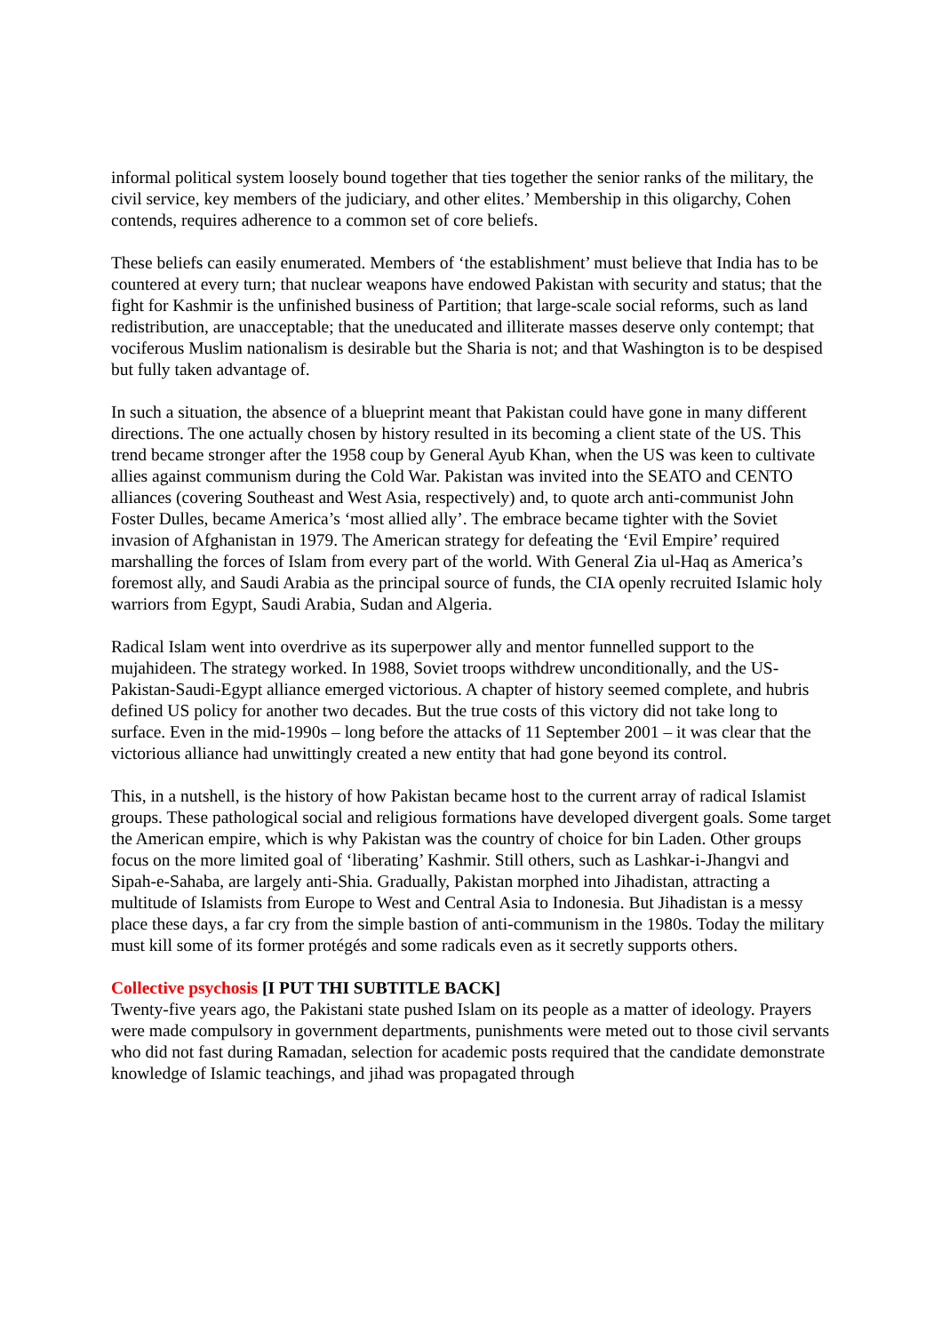informal political system loosely bound together that ties together the senior ranks of the military, the civil service, key members of the judiciary, and other elites.’ Membership in this oligarchy, Cohen contends, requires adherence to a common set of core beliefs.
These beliefs can easily enumerated. Members of ‘the establishment’ must believe that India has to be countered at every turn; that nuclear weapons have endowed Pakistan with security and status; that the fight for Kashmir is the unfinished business of Partition; that large-scale social reforms, such as land redistribution, are unacceptable; that the uneducated and illiterate masses deserve only contempt; that vociferous Muslim nationalism is desirable but the Sharia is not; and that Washington is to be despised but fully taken advantage of.
In such a situation, the absence of a blueprint meant that Pakistan could have gone in many different directions. The one actually chosen by history resulted in its becoming a client state of the US. This trend became stronger after the 1958 coup by General Ayub Khan, when the US was keen to cultivate allies against communism during the Cold War. Pakistan was invited into the SEATO and CENTO alliances (covering Southeast and West Asia, respectively) and, to quote arch anti-communist John Foster Dulles, became America’s ‘most allied ally’. The embrace became tighter with the Soviet invasion of Afghanistan in 1979. The American strategy for defeating the ‘Evil Empire’ required marshalling the forces of Islam from every part of the world. With General Zia ul-Haq as America’s foremost ally, and Saudi Arabia as the principal source of funds, the CIA openly recruited Islamic holy warriors from Egypt, Saudi Arabia, Sudan and Algeria.
Radical Islam went into overdrive as its superpower ally and mentor funnelled support to the mujahideen. The strategy worked. In 1988, Soviet troops withdrew unconditionally, and the US-Pakistan-Saudi-Egypt alliance emerged victorious. A chapter of history seemed complete, and hubris defined US policy for another two decades. But the true costs of this victory did not take long to surface. Even in the mid-1990s – long before the attacks of 11 September 2001 – it was clear that the victorious alliance had unwittingly created a new entity that had gone beyond its control.
This, in a nutshell, is the history of how Pakistan became host to the current array of radical Islamist groups. These pathological social and religious formations have developed divergent goals. Some target the American empire, which is why Pakistan was the country of choice for bin Laden. Other groups focus on the more limited goal of ‘liberating’ Kashmir. Still others, such as Lashkar-i-Jhangvi and Sipah-e-Sahaba, are largely anti-Shia. Gradually, Pakistan morphed into Jihadistan, attracting a multitude of Islamists from Europe to West and Central Asia to Indonesia. But Jihadistan is a messy place these days, a far cry from the simple bastion of anti-communism in the 1980s. Today the military must kill some of its former protégés and some radicals even as it secretly supports others.
Collective psychosis [I PUT THI SUBTITLE BACK]
Twenty-five years ago, the Pakistani state pushed Islam on its people as a matter of ideology. Prayers were made compulsory in government departments, punishments were meted out to those civil servants who did not fast during Ramadan, selection for academic posts required that the candidate demonstrate knowledge of Islamic teachings, and jihad was propagated through